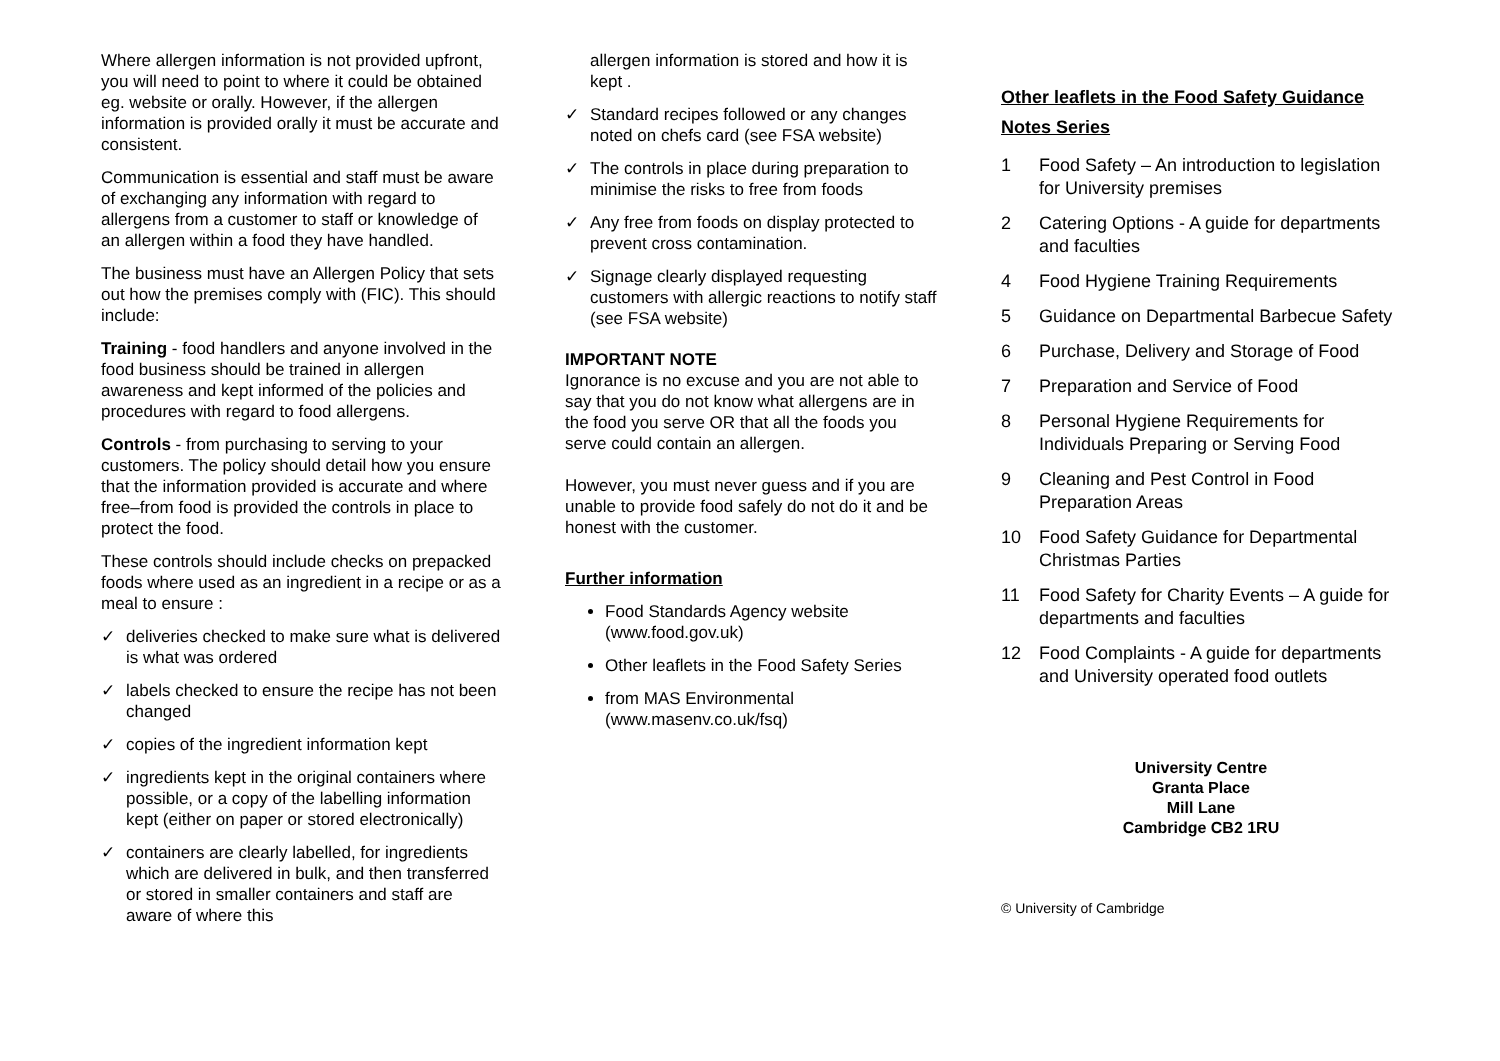Where allergen information is not provided upfront, you will need to point to where it could be obtained eg. website or orally. However, if the allergen information is provided orally it must be accurate and consistent.
Communication is essential and staff must be aware of exchanging any information with regard to allergens from a customer to staff or knowledge of an allergen within a food they have handled.
The business must have an Allergen Policy that sets out how the premises comply with (FIC). This should include:
Training - food handlers and anyone involved in the food business should be trained in allergen awareness and kept informed of the policies and procedures with regard to food allergens.
Controls - from purchasing to serving to your customers. The policy should detail how you ensure that the information provided is accurate and where free–from food is provided the controls in place to protect the food.
These controls should include checks on prepacked foods where used as an ingredient in a recipe or as a meal to ensure :
✓ deliveries checked to make sure what is delivered is what was ordered
✓ labels checked to ensure the recipe has not been changed
✓ copies of the ingredient information kept
✓ ingredients kept in the original containers where possible, or a copy of the labelling information kept (either on paper or stored electronically)
✓ containers are clearly labelled, for ingredients which are delivered in bulk, and then transferred or stored in smaller containers and staff are aware of where this
allergen information is stored and how it is kept .
✓ Standard recipes followed or any changes noted on chefs card (see FSA website)
✓ The controls in place during preparation to minimise the risks to free from foods
✓ Any free from foods on display protected to prevent cross contamination.
✓ Signage clearly displayed requesting customers with allergic reactions to notify staff (see FSA website)
IMPORTANT NOTE
Ignorance is no excuse and you are not able to say that you do not know what allergens are in the food you serve OR that all the foods you serve could contain an allergen.
However, you must never guess and if you are unable to provide food safely do not do it and be honest with the customer.
Further information
Food Standards Agency website (www.food.gov.uk)
Other leaflets in the Food Safety Series
from MAS Environmental (www.masenv.co.uk/fsq)
Other leaflets in the Food Safety Guidance Notes Series
1 Food Safety – An introduction to legislation for University premises
2 Catering Options - A guide for departments and faculties
4 Food Hygiene Training Requirements
5 Guidance on Departmental Barbecue Safety
6 Purchase, Delivery and Storage of Food
7 Preparation and Service of Food
8 Personal Hygiene Requirements for Individuals Preparing or Serving Food
9 Cleaning and Pest Control in Food Preparation Areas
10 Food Safety Guidance for Departmental Christmas Parties
11 Food Safety for Charity Events – A guide for departments and faculties
12 Food Complaints - A guide for departments and University operated food outlets
University Centre
Granta Place
Mill Lane
Cambridge CB2 1RU
© University of Cambridge